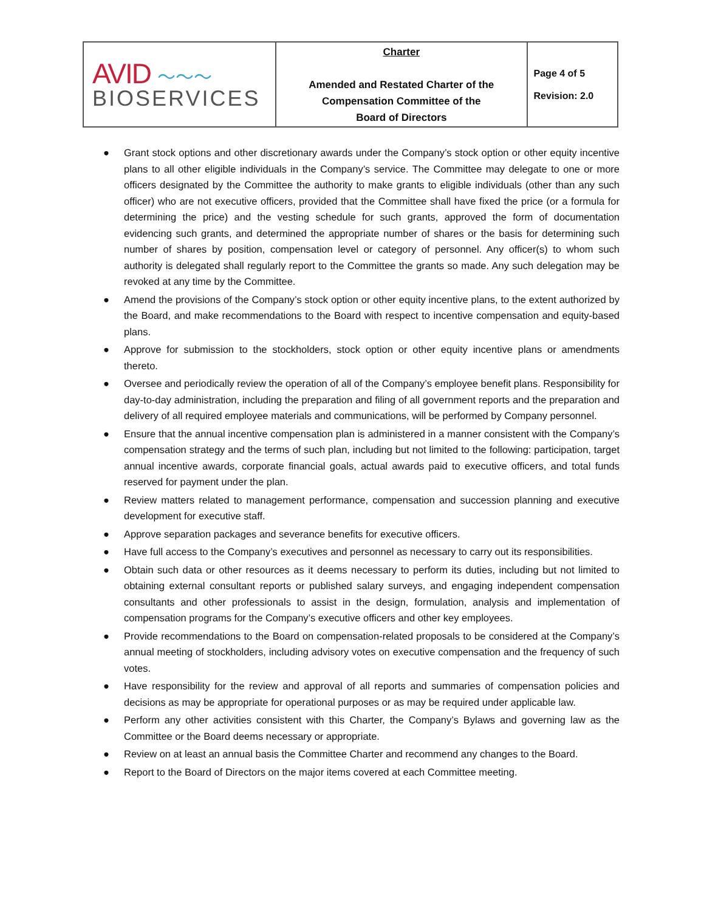| AVID ～～～ BIOSERVICES | Charter Amended and Restated Charter of the Compensation Committee of the Board of Directors | Page 4 of 5 Revision: 2.0 |
● Grant stock options and other discretionary awards under the Company’s stock option or other equity incentive plans to all other eligible individuals in the Company’s service. The Committee may delegate to one or more officers designated by the Committee the authority to make grants to eligible individuals (other than any such officer) who are not executive officers, provided that the Committee shall have fixed the price (or a formula for determining the price) and the vesting schedule for such grants, approved the form of documentation evidencing such grants, and determined the appropriate number of shares or the basis for determining such number of shares by position, compensation level or category of personnel. Any officer(s) to whom such authority is delegated shall regularly report to the Committee the grants so made. Any such delegation may be revoked at any time by the Committee.
● Amend the provisions of the Company’s stock option or other equity incentive plans, to the extent authorized by the Board, and make recommendations to the Board with respect to incentive compensation and equity-based plans.
● Approve for submission to the stockholders, stock option or other equity incentive plans or amendments thereto.
● Oversee and periodically review the operation of all of the Company’s employee benefit plans. Responsibility for day-to-day administration, including the preparation and filing of all government reports and the preparation and delivery of all required employee materials and communications, will be performed by Company personnel.
● Ensure that the annual incentive compensation plan is administered in a manner consistent with the Company’s compensation strategy and the terms of such plan, including but not limited to the following: participation, target annual incentive awards, corporate financial goals, actual awards paid to executive officers, and total funds reserved for payment under the plan.
● Review matters related to management performance, compensation and succession planning and executive development for executive staff.
● Approve separation packages and severance benefits for executive officers.
● Have full access to the Company’s executives and personnel as necessary to carry out its responsibilities.
● Obtain such data or other resources as it deems necessary to perform its duties, including but not limited to obtaining external consultant reports or published salary surveys, and engaging independent compensation consultants and other professionals to assist in the design, formulation, analysis and implementation of compensation programs for the Company’s executive officers and other key employees.
● Provide recommendations to the Board on compensation-related proposals to be considered at the Company’s annual meeting of stockholders, including advisory votes on executive compensation and the frequency of such votes.
● Have responsibility for the review and approval of all reports and summaries of compensation policies and decisions as may be appropriate for operational purposes or as may be required under applicable law.
● Perform any other activities consistent with this Charter, the Company’s Bylaws and governing law as the Committee or the Board deems necessary or appropriate.
● Review on at least an annual basis the Committee Charter and recommend any changes to the Board.
● Report to the Board of Directors on the major items covered at each Committee meeting.